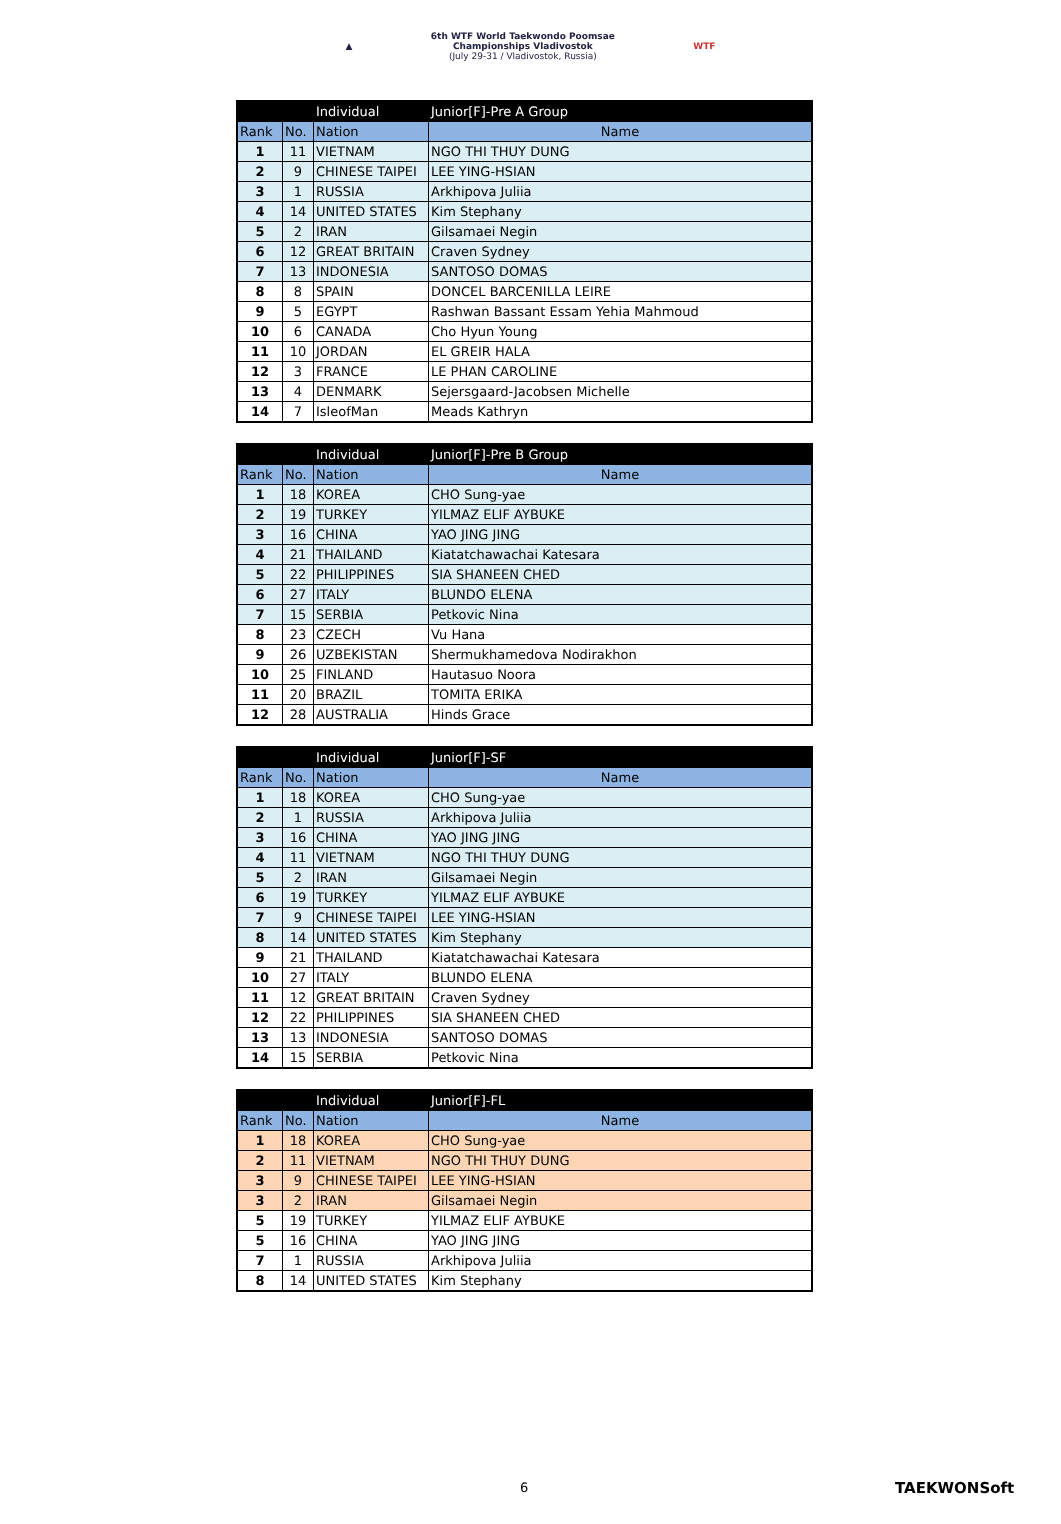▲
6th WTF World Taekwondo Poomsae
Championships Vladivostok
(July 29-31 / Vladivostok, Russia)
WTF
| | | Individual | Junior[F]-Pre A Group |
| Rank | No. | Nation | Name |
| 1 | 11 | VIETNAM | NGO THI THUY DUNG |
| 2 | 9 | CHINESE TAIPEI | LEE YING-HSIAN |
| 3 | 1 | RUSSIA | Arkhipova Juliia |
| 4 | 14 | UNITED STATES | Kim Stephany |
| 5 | 2 | IRAN | Gilsamaei Negin |
| 6 | 12 | GREAT BRITAIN | Craven Sydney |
| 7 | 13 | INDONESIA | SANTOSO DOMAS |
| 8 | 8 | SPAIN | DONCEL BARCENILLA LEIRE |
| 9 | 5 | EGYPT | Rashwan Bassant Essam Yehia Mahmoud |
| 10 | 6 | CANADA | Cho Hyun Young |
| 11 | 10 | JORDAN | EL GREIR HALA |
| 12 | 3 | FRANCE | LE PHAN CAROLINE |
| 13 | 4 | DENMARK | Sejersgaard-Jacobsen Michelle |
| 14 | 7 | IsleofMan | Meads Kathryn |
| | | Individual | Junior[F]-Pre B Group |
| Rank | No. | Nation | Name |
| 1 | 18 | KOREA | CHO Sung-yae |
| 2 | 19 | TURKEY | YILMAZ ELIF AYBUKE |
| 3 | 16 | CHINA | YAO JING JING |
| 4 | 21 | THAILAND | Kiatatchawachai Katesara |
| 5 | 22 | PHILIPPINES | SIA SHANEEN CHED |
| 6 | 27 | ITALY | BLUNDO ELENA |
| 7 | 15 | SERBIA | Petkovic Nina |
| 8 | 23 | CZECH | Vu Hana |
| 9 | 26 | UZBEKISTAN | Shermukhamedova Nodirakhon |
| 10 | 25 | FINLAND | Hautasuo Noora |
| 11 | 20 | BRAZIL | TOMITA ERIKA |
| 12 | 28 | AUSTRALIA | Hinds Grace |
| | | Individual | Junior[F]-SF |
| Rank | No. | Nation | Name |
| 1 | 18 | KOREA | CHO Sung-yae |
| 2 | 1 | RUSSIA | Arkhipova Juliia |
| 3 | 16 | CHINA | YAO JING JING |
| 4 | 11 | VIETNAM | NGO THI THUY DUNG |
| 5 | 2 | IRAN | Gilsamaei Negin |
| 6 | 19 | TURKEY | YILMAZ ELIF AYBUKE |
| 7 | 9 | CHINESE TAIPEI | LEE YING-HSIAN |
| 8 | 14 | UNITED STATES | Kim Stephany |
| 9 | 21 | THAILAND | Kiatatchawachai Katesara |
| 10 | 27 | ITALY | BLUNDO ELENA |
| 11 | 12 | GREAT BRITAIN | Craven Sydney |
| 12 | 22 | PHILIPPINES | SIA SHANEEN CHED |
| 13 | 13 | INDONESIA | SANTOSO DOMAS |
| 14 | 15 | SERBIA | Petkovic Nina |
| | | Individual | Junior[F]-FL |
| Rank | No. | Nation | Name |
| 1 | 18 | KOREA | CHO Sung-yae |
| 2 | 11 | VIETNAM | NGO THI THUY DUNG |
| 3 | 9 | CHINESE TAIPEI | LEE YING-HSIAN |
| 3 | 2 | IRAN | Gilsamaei Negin |
| 5 | 19 | TURKEY | YILMAZ ELIF AYBUKE |
| 5 | 16 | CHINA | YAO JING JING |
| 7 | 1 | RUSSIA | Arkhipova Juliia |
| 8 | 14 | UNITED STATES | Kim Stephany |
6 TAEKWONSoft